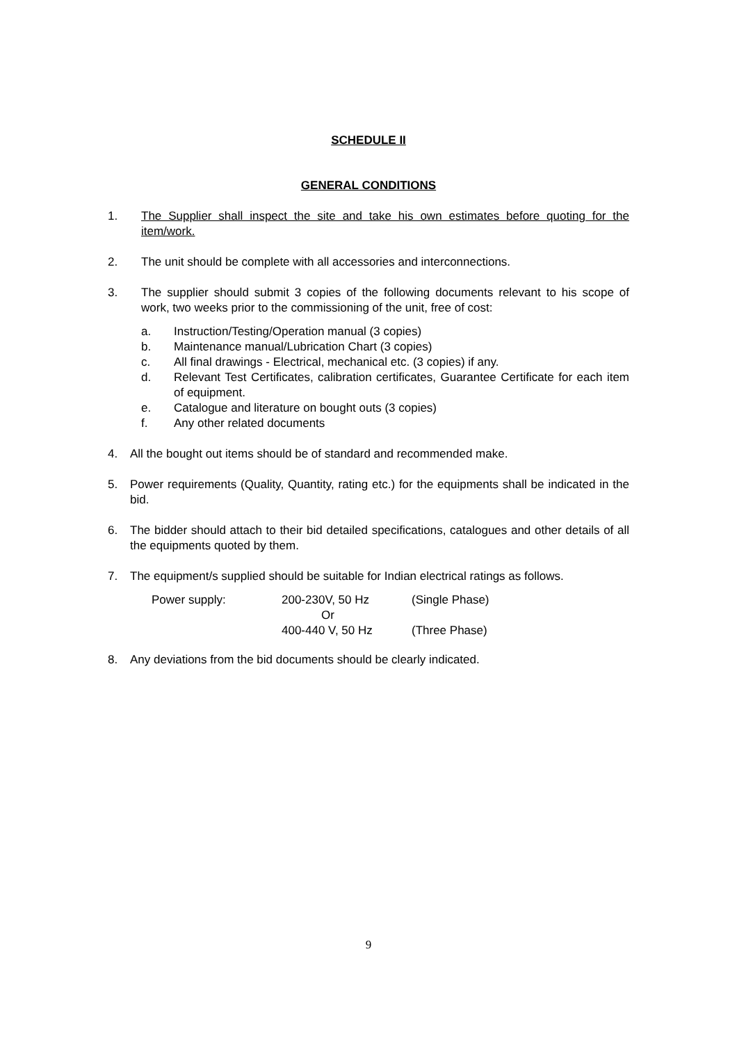SCHEDULE II
GENERAL CONDITIONS
1. The Supplier shall inspect the site and take his own estimates before quoting for the item/work.
2. The unit should be complete with all accessories and interconnections.
3. The supplier should submit 3 copies of the following documents relevant to his scope of work, two weeks prior to the commissioning of the unit, free of cost:
a. Instruction/Testing/Operation manual (3 copies)
b. Maintenance manual/Lubrication Chart (3 copies)
c. All final drawings - Electrical, mechanical etc. (3 copies) if any.
d. Relevant Test Certificates, calibration certificates, Guarantee Certificate for each item of equipment.
e. Catalogue and literature on bought outs (3 copies)
f. Any other related documents
4. All the bought out items should be of standard and recommended make.
5. Power requirements (Quality, Quantity, rating etc.) for the equipments shall be indicated in the bid.
6. The bidder should attach to their bid detailed specifications, catalogues and other details of all the equipments quoted by them.
7. The equipment/s supplied should be suitable for Indian electrical ratings as follows.
| Power supply: | 200-230V, 50 Hz | (Single Phase) |
| | Or | |
| | 400-440 V, 50 Hz | (Three Phase) |
8. Any deviations from the bid documents should be clearly indicated.
9